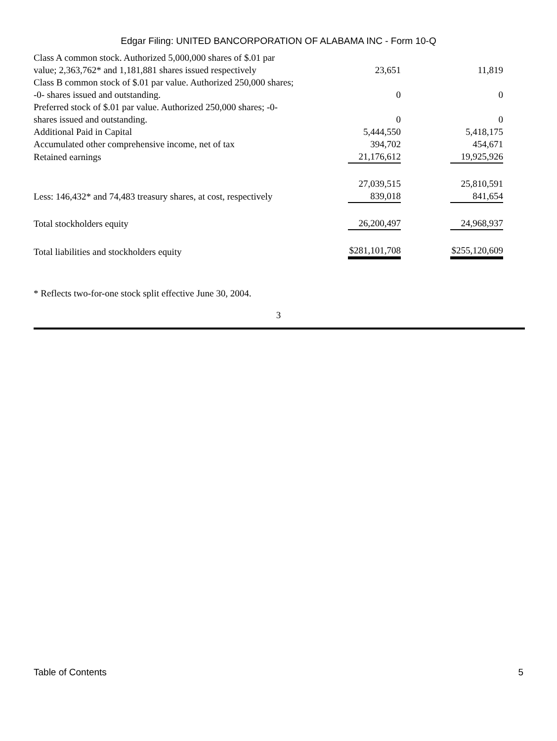Edgar Filing: UNITED BANCORPORATION OF ALABAMA INC - Form 10-Q
| Class A common stock. Authorized 5,000,000 shares of $.01 par value; 2,363,762* and 1,181,881 shares issued respectively | | 23,651 | | 11,819 |
| Class B common stock of $.01 par value. Authorized 250,000 shares; -0- shares issued and outstanding. | | 0 | | 0 |
| Preferred stock of $.01 par value. Authorized 250,000 shares; -0- shares issued and outstanding. | | 0 | | 0 |
| Additional Paid in Capital | | 5,444,550 | | 5,418,175 |
| Accumulated other comprehensive income, net of tax | | 394,702 | | 454,671 |
| Retained earnings | | 21,176,612 | | 19,925,926 |
| | | 27,039,515 | | 25,810,591 |
| Less: 146,432* and 74,483 treasury shares, at cost, respectively | | 839,018 | | 841,654 |
| Total stockholders equity | | 26,200,497 | | 24,968,937 |
| Total liabilities and stockholders equity | | $281,101,708 | | $255,120,609 |
* Reflects two-for-one stock split effective June 30, 2004.
3
Table of Contents 5